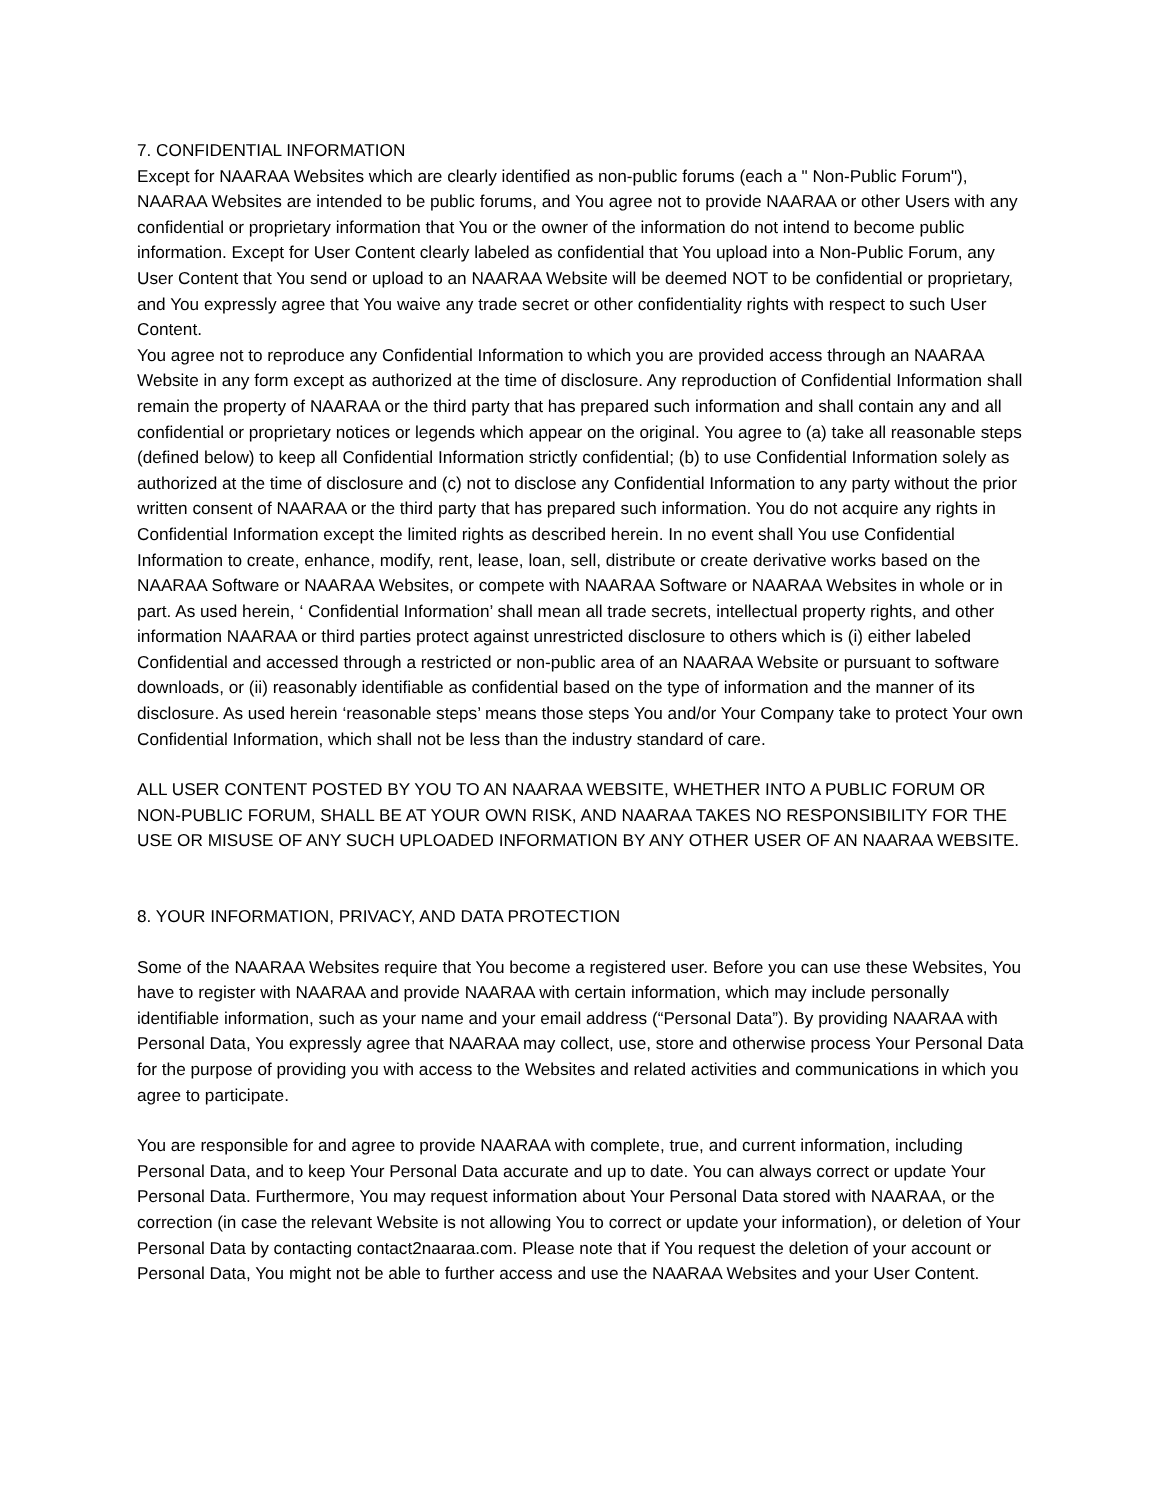7. CONFIDENTIAL INFORMATION
Except for NAARAA Websites which are clearly identified as non-public forums (each a " Non-Public Forum"), NAARAA Websites are intended to be public forums, and You agree not to provide NAARAA or other Users with any confidential or proprietary information that You or the owner of the information do not intend to become public information. Except for User Content clearly labeled as confidential that You upload into a Non-Public Forum, any User Content that You send or upload to an NAARAA Website will be deemed NOT to be confidential or proprietary, and You expressly agree that You waive any trade secret or other confidentiality rights with respect to such User Content.
You agree not to reproduce any Confidential Information to which you are provided access through an NAARAA Website in any form except as authorized at the time of disclosure. Any reproduction of Confidential Information shall remain the property of NAARAA or the third party that has prepared such information and shall contain any and all confidential or proprietary notices or legends which appear on the original. You agree to (a) take all reasonable steps (defined below) to keep all Confidential Information strictly confidential; (b) to use Confidential Information solely as authorized at the time of disclosure and (c) not to disclose any Confidential Information to any party without the prior written consent of NAARAA or the third party that has prepared such information. You do not acquire any rights in Confidential Information except the limited rights as described herein. In no event shall You use Confidential Information to create, enhance, modify, rent, lease, loan, sell, distribute or create derivative works based on the NAARAA Software or NAARAA Websites, or compete with NAARAA Software or NAARAA Websites in whole or in part. As used herein, ‘ Confidential Information’ shall mean all trade secrets, intellectual property rights, and other information NAARAA or third parties protect against unrestricted disclosure to others which is (i) either labeled Confidential and accessed through a restricted or non-public area of an NAARAA Website or pursuant to software downloads, or (ii) reasonably identifiable as confidential based on the type of information and the manner of its disclosure. As used herein ‘reasonable steps’ means those steps You and/or Your Company take to protect Your own Confidential Information, which shall not be less than the industry standard of care.
ALL USER CONTENT POSTED BY YOU TO AN NAARAA WEBSITE, WHETHER INTO A PUBLIC FORUM OR NON-PUBLIC FORUM, SHALL BE AT YOUR OWN RISK, AND NAARAA TAKES NO RESPONSIBILITY FOR THE USE OR MISUSE OF ANY SUCH UPLOADED INFORMATION BY ANY OTHER USER OF AN NAARAA WEBSITE.
8. YOUR INFORMATION, PRIVACY, AND DATA PROTECTION
Some of the NAARAA Websites require that You become a registered user. Before you can use these Websites, You have to register with NAARAA and provide NAARAA with certain information, which may include personally identifiable information, such as your name and your email address (“Personal Data”). By providing NAARAA with Personal Data, You expressly agree that NAARAA may collect, use, store and otherwise process Your Personal Data for the purpose of providing you with access to the Websites and related activities and communications in which you agree to participate.
You are responsible for and agree to provide NAARAA with complete, true, and current information, including Personal Data, and to keep Your Personal Data accurate and up to date. You can always correct or update Your Personal Data. Furthermore, You may request information about Your Personal Data stored with NAARAA, or the correction (in case the relevant Website is not allowing You to correct or update your information), or deletion of Your Personal Data by contacting contact2naaraa.com. Please note that if You request the deletion of your account or Personal Data, You might not be able to further access and use the NAARAA Websites and your User Content.